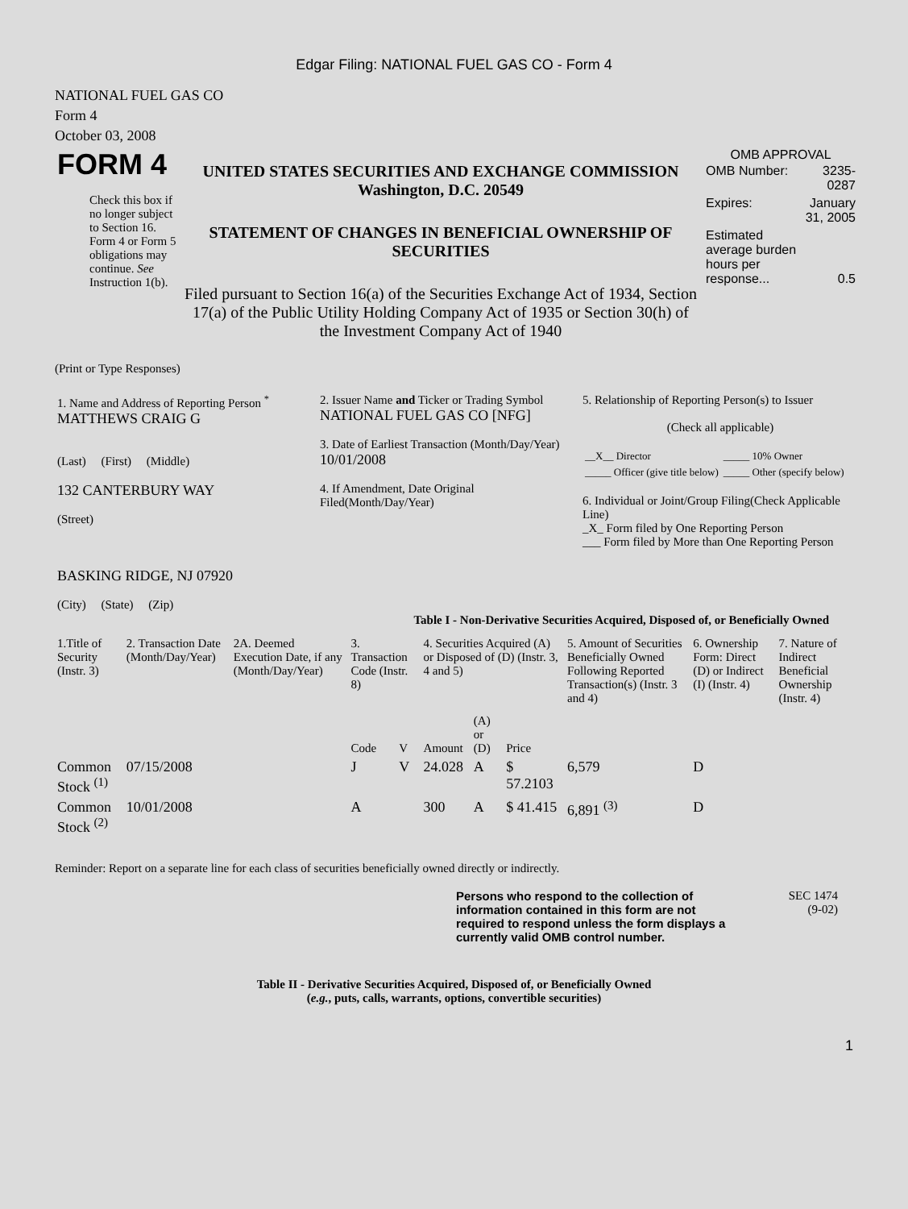Edgar Filing: NATIONAL FUEL GAS CO - Form 4
NATIONAL FUEL GAS CO
Form 4
October 03, 2008
| FORM 4 Check this box if no longer subject to Section 16. Form 4 or Form 5 obligations may continue. See Instruction 1(b). | UNITED STATES SECURITIES AND EXCHANGE COMMISSION Washington, D.C. 20549 STATEMENT OF CHANGES IN BENEFICIAL OWNERSHIP OF SECURITIES Filed pursuant to Section 16(a) of the Securities Exchange Act of 1934, Section 17(a) of the Public Utility Holding Company Act of 1935 or Section 30(h) of the Investment Company Act of 1940 | OMB APPROVAL / OMB Number: / 3235-0287 / / Expires: / January 31, 2005 / / Estimated average burden hours per response... / 0.5 / |
(Print or Type Responses)
| 1. Name and Address of Reporting Person <sup>*</sup> MATTHEWS CRAIG G (Last) (First) (Middle) 132 CANTERBURY WAY (Street) BASKING RIDGE, NJ 07920 (City) (State) (Zip) | 2. Issuer Name and Ticker or Trading Symbol NATIONAL FUEL GAS CO [NFG] 3. Date of Earliest Transaction (Month/Day/Year) 10/01/2008 4. If Amendment, Date Original Filed(Month/Day/Year) | 5. Relationship of Reporting Person(s) to Issuer (Check all applicable) / __X__ Director / _____ 10% Owner / / _____ Officer (give title below) / _____ Other (specify below) / 6. Individual or Joint/Group Filing(Check Applicable Line) _X_ Form filed by One Reporting Person ___ Form filed by More than One Reporting Person |
Table I - Non-Derivative Securities Acquired, Disposed of, or Beneficially Owned
| 1.Title of Security (Instr. 3) | 2. Transaction Date (Month/Day/Year) | 2A. Deemed Execution Date, if any (Month/Day/Year) | 3. Transaction Code (Instr. 8) | | 4. Securities Acquired (A) or Disposed of (D) (Instr. 3, 4 and 5) | | | 5. Amount of Securities Beneficially Owned Following Reported Transaction(s) (Instr. 3 and 4) | 6. Ownership Form: Direct (D) or Indirect (I) (Instr. 4) | 7. Nature of Indirect Beneficial Ownership (Instr. 4) |
| --- | --- | --- | --- | --- | --- | --- | --- | --- | --- | --- |
| | | | Code | V | Amount | (A) or (D) | Price | | | |
| Common Stock <sup>(1)</sup> | 07/15/2008 | | J | V | 24.028 | A | $ 57.2103 | 6,579 | D | |
| Common Stock <sup>(2)</sup> | 10/01/2008 | | A | | 300 | A | $ 41.415 | 6,891 <sup>(3)</sup> | D | |
Reminder: Report on a separate line for each class of securities beneficially owned directly or indirectly.
| Persons who respond to the collection of information contained in this form are not required to respond unless the form displays a currently valid OMB control number. | SEC 1474 (9-02) |
Table II - Derivative Securities Acquired, Disposed of, or Beneficially Owned
(e.g., puts, calls, warrants, options, convertible securities)
1